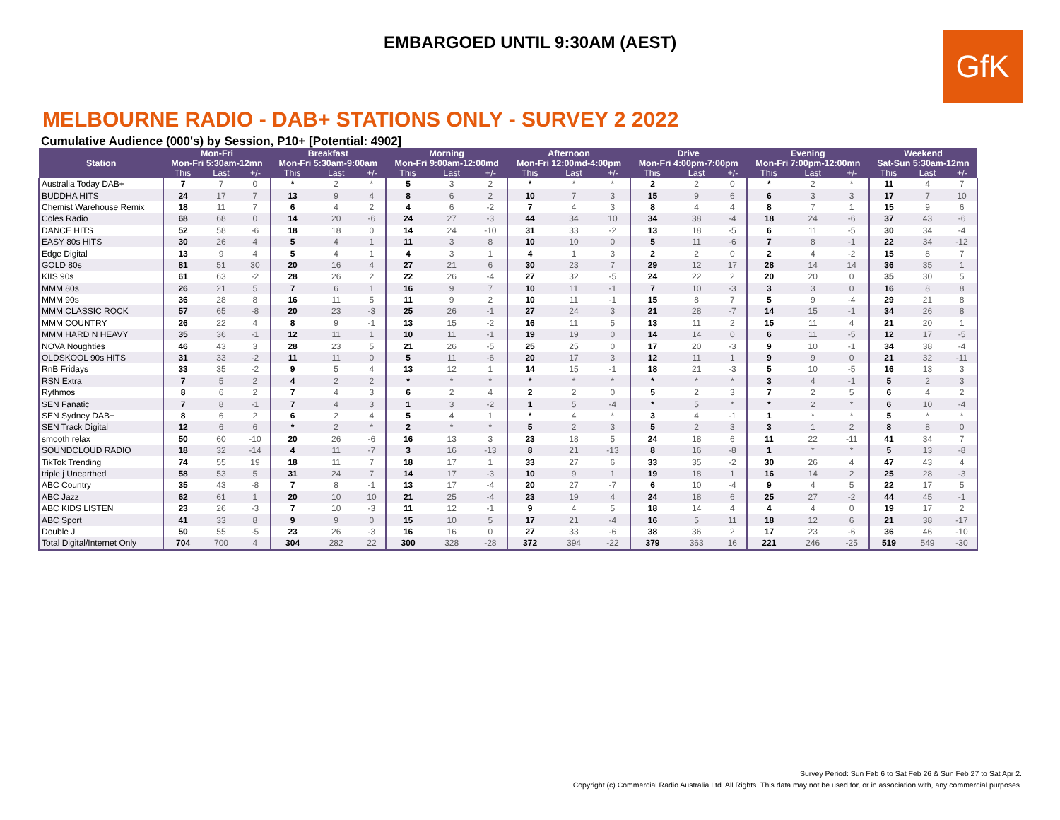EMBARGOED UNTIL 9:30AM (AEST)
GfK
MELBOURNE RADIO - DAB+ STATIONS ONLY - SURVEY 2 2022
Cumulative Audience (000's) by Session, P10+ [Potential: 4902]
| Station | Mon-Fri | | | Breakfast | | | Morning | | | Afternoon | | | Drive | | | Evening | | | Weekend | | |
| --- | --- | --- | --- | --- | --- | --- | --- | --- | --- | --- | --- | --- | --- | --- | --- | --- | --- | --- | --- | --- | --- |
| | Mon-Fri 5:30am-12mn | | | Mon-Fri 5:30am-9:00am | | | Mon-Fri 9:00am-12:00md | | | Mon-Fri 12:00md-4:00pm | | | Mon-Fri 4:00pm-7:00pm | | | Mon-Fri 7:00pm-12:00mn | | | Sat-Sun 5:30am-12mn | | |
| | This | Last | +/- | This | Last | +/- | This | Last | +/- | This | Last | +/- | This | Last | +/- | This | Last | +/- | This | Last | +/- |
| Australia Today DAB+ | 7 | 7 | 0 | * | 2 | * | 5 | 3 | 2 | * | * | * | 2 | 2 | 0 | * | 2 | * | 11 | 4 | 7 |
| BUDDHA HITS | 24 | 17 | 7 | 13 | 9 | 4 | 8 | 6 | 2 | 10 | 7 | 3 | 15 | 9 | 6 | 6 | 3 | 3 | 17 | 7 | 10 |
| Chemist Warehouse Remix | 18 | 11 | 7 | 6 | 4 | 2 | 4 | 6 | -2 | 7 | 4 | 3 | 8 | 4 | 4 | 8 | 7 | 1 | 15 | 9 | 6 |
| Coles Radio | 68 | 68 | 0 | 14 | 20 | -6 | 24 | 27 | -3 | 44 | 34 | 10 | 34 | 38 | -4 | 18 | 24 | -6 | 37 | 43 | -6 |
| DANCE HITS | 52 | 58 | -6 | 18 | 18 | 0 | 14 | 24 | -10 | 31 | 33 | -2 | 13 | 18 | -5 | 6 | 11 | -5 | 30 | 34 | -4 |
| EASY 80s HITS | 30 | 26 | 4 | 5 | 4 | 1 | 11 | 3 | 8 | 10 | 10 | 0 | 5 | 11 | -6 | 7 | 8 | -1 | 22 | 34 | -12 |
| Edge Digital | 13 | 9 | 4 | 5 | 4 | 1 | 4 | 3 | 1 | 4 | 1 | 3 | 2 | 2 | 0 | 2 | 4 | -2 | 15 | 8 | 7 |
| GOLD 80s | 81 | 51 | 30 | 20 | 16 | 4 | 27 | 21 | 6 | 30 | 23 | 7 | 29 | 12 | 17 | 28 | 14 | 14 | 36 | 35 | 1 |
| KIIS 90s | 61 | 63 | -2 | 28 | 26 | 2 | 22 | 26 | -4 | 27 | 32 | -5 | 24 | 22 | 2 | 20 | 20 | 0 | 35 | 30 | 5 |
| MMM 80s | 26 | 21 | 5 | 7 | 6 | 1 | 16 | 9 | 7 | 10 | 11 | -1 | 7 | 10 | -3 | 3 | 3 | 0 | 16 | 8 | 8 |
| MMM 90s | 36 | 28 | 8 | 16 | 11 | 5 | 11 | 9 | 2 | 10 | 11 | -1 | 15 | 8 | 7 | 5 | 9 | -4 | 29 | 21 | 8 |
| MMM CLASSIC ROCK | 57 | 65 | -8 | 20 | 23 | -3 | 25 | 26 | -1 | 27 | 24 | 3 | 21 | 28 | -7 | 14 | 15 | -1 | 34 | 26 | 8 |
| MMM COUNTRY | 26 | 22 | 4 | 8 | 9 | -1 | 13 | 15 | -2 | 16 | 11 | 5 | 13 | 11 | 2 | 15 | 11 | 4 | 21 | 20 | 1 |
| MMM HARD N HEAVY | 35 | 36 | -1 | 12 | 11 | 1 | 10 | 11 | -1 | 19 | 19 | 0 | 14 | 14 | 0 | 6 | 11 | -5 | 12 | 17 | -5 |
| NOVA Noughties | 46 | 43 | 3 | 28 | 23 | 5 | 21 | 26 | -5 | 25 | 25 | 0 | 17 | 20 | -3 | 9 | 10 | -1 | 34 | 38 | -4 |
| OLDSKOOL 90s HITS | 31 | 33 | -2 | 11 | 11 | 0 | 5 | 11 | -6 | 20 | 17 | 3 | 12 | 11 | 1 | 9 | 9 | 0 | 21 | 32 | -11 |
| RnB Fridays | 33 | 35 | -2 | 9 | 5 | 4 | 13 | 12 | 1 | 14 | 15 | -1 | 18 | 21 | -3 | 5 | 10 | -5 | 16 | 13 | 3 |
| RSN Extra | 7 | 5 | 2 | 4 | 2 | 2 | * | * | * | * | * | * | * | * | * | 3 | 4 | -1 | 5 | 2 | 3 |
| Rythmos | 8 | 6 | 2 | 7 | 4 | 3 | 6 | 2 | 4 | 2 | 2 | 0 | 5 | 2 | 3 | 7 | 2 | 5 | 6 | 4 | 2 |
| SEN Fanatic | 7 | 8 | -1 | 7 | 4 | 3 | 1 | 3 | -2 | 1 | 5 | -4 | * | 5 | * | * | 2 | * | 6 | 10 | -4 |
| SEN Sydney DAB+ | 8 | 6 | 2 | 6 | 2 | 4 | 5 | 4 | 1 | * | 4 | * | 3 | 4 | -1 | 1 | * | * | 5 | * | * |
| SEN Track Digital | 12 | 6 | 6 | * | 2 | * | 2 | * | * | 5 | 2 | 3 | 5 | 2 | 3 | 3 | 1 | 2 | 8 | 8 | 0 |
| smooth relax | 50 | 60 | -10 | 20 | 26 | -6 | 16 | 13 | 3 | 23 | 18 | 5 | 24 | 18 | 6 | 11 | 22 | -11 | 41 | 34 | 7 |
| SOUNDCLOUD RADIO | 18 | 32 | -14 | 4 | 11 | -7 | 3 | 16 | -13 | 8 | 21 | -13 | 8 | 16 | -8 | 1 | * | * | 5 | 13 | -8 |
| TikTok Trending | 74 | 55 | 19 | 18 | 11 | 7 | 18 | 17 | 1 | 33 | 27 | 6 | 33 | 35 | -2 | 30 | 26 | 4 | 47 | 43 | 4 |
| triple j Unearthed | 58 | 53 | 5 | 31 | 24 | 7 | 14 | 17 | -3 | 10 | 9 | 1 | 19 | 18 | 1 | 16 | 14 | 2 | 25 | 28 | -3 |
| ABC Country | 35 | 43 | -8 | 7 | 8 | -1 | 13 | 17 | -4 | 20 | 27 | -7 | 6 | 10 | -4 | 9 | 4 | 5 | 22 | 17 | 5 |
| ABC Jazz | 62 | 61 | 1 | 20 | 10 | 10 | 21 | 25 | -4 | 23 | 19 | 4 | 24 | 18 | 6 | 25 | 27 | -2 | 44 | 45 | -1 |
| ABC KIDS LISTEN | 23 | 26 | -3 | 7 | 10 | -3 | 11 | 12 | -1 | 9 | 4 | 5 | 18 | 14 | 4 | 4 | 4 | 0 | 19 | 17 | 2 |
| ABC Sport | 41 | 33 | 8 | 9 | 9 | 0 | 15 | 10 | 5 | 17 | 21 | -4 | 16 | 5 | 11 | 18 | 12 | 6 | 21 | 38 | -17 |
| Double J | 50 | 55 | -5 | 23 | 26 | -3 | 16 | 16 | 0 | 27 | 33 | -6 | 38 | 36 | 2 | 17 | 23 | -6 | 36 | 46 | -10 |
| Total Digital/Internet Only | 704 | 700 | 4 | 304 | 282 | 22 | 300 | 328 | -28 | 372 | 394 | -22 | 379 | 363 | 16 | 221 | 246 | -25 | 519 | 549 | -30 |
Survey Period: Sun Feb 6 to Sat Feb 26 & Sun Feb 27 to Sat Apr 2.
Copyright (c) Commercial Radio Australia Ltd. All Rights. This data may not be used for, or in association with, any commercial purposes.